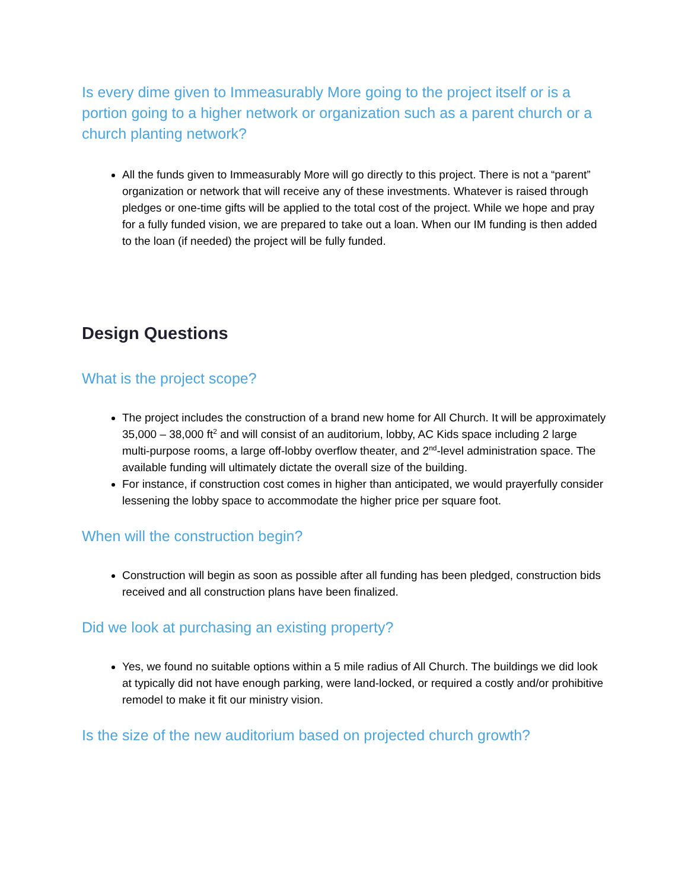Is every dime given to Immeasurably More going to the project itself or is a portion going to a higher network or organization such as a parent church or a church planting network?
All the funds given to Immeasurably More will go directly to this project. There is not a “parent” organization or network that will receive any of these investments. Whatever is raised through pledges or one-time gifts will be applied to the total cost of the project. While we hope and pray for a fully funded vision, we are prepared to take out a loan. When our IM funding is then added to the loan (if needed) the project will be fully funded.
Design Questions
What is the project scope?
The project includes the construction of a brand new home for All Church. It will be approximately 35,000 – 38,000 ft<sup>2</sup> and will consist of an auditorium, lobby, AC Kids space including 2 large multi-purpose rooms, a large off-lobby overflow theater, and 2<sup>nd</sup>-level administration space. The available funding will ultimately dictate the overall size of the building.
For instance, if construction cost comes in higher than anticipated, we would prayerfully consider lessening the lobby space to accommodate the higher price per square foot.
When will the construction begin?
Construction will begin as soon as possible after all funding has been pledged, construction bids received and all construction plans have been finalized.
Did we look at purchasing an existing property?
Yes, we found no suitable options within a 5 mile radius of All Church. The buildings we did look at typically did not have enough parking, were land-locked, or required a costly and/or prohibitive remodel to make it fit our ministry vision.
Is the size of the new auditorium based on projected church growth?